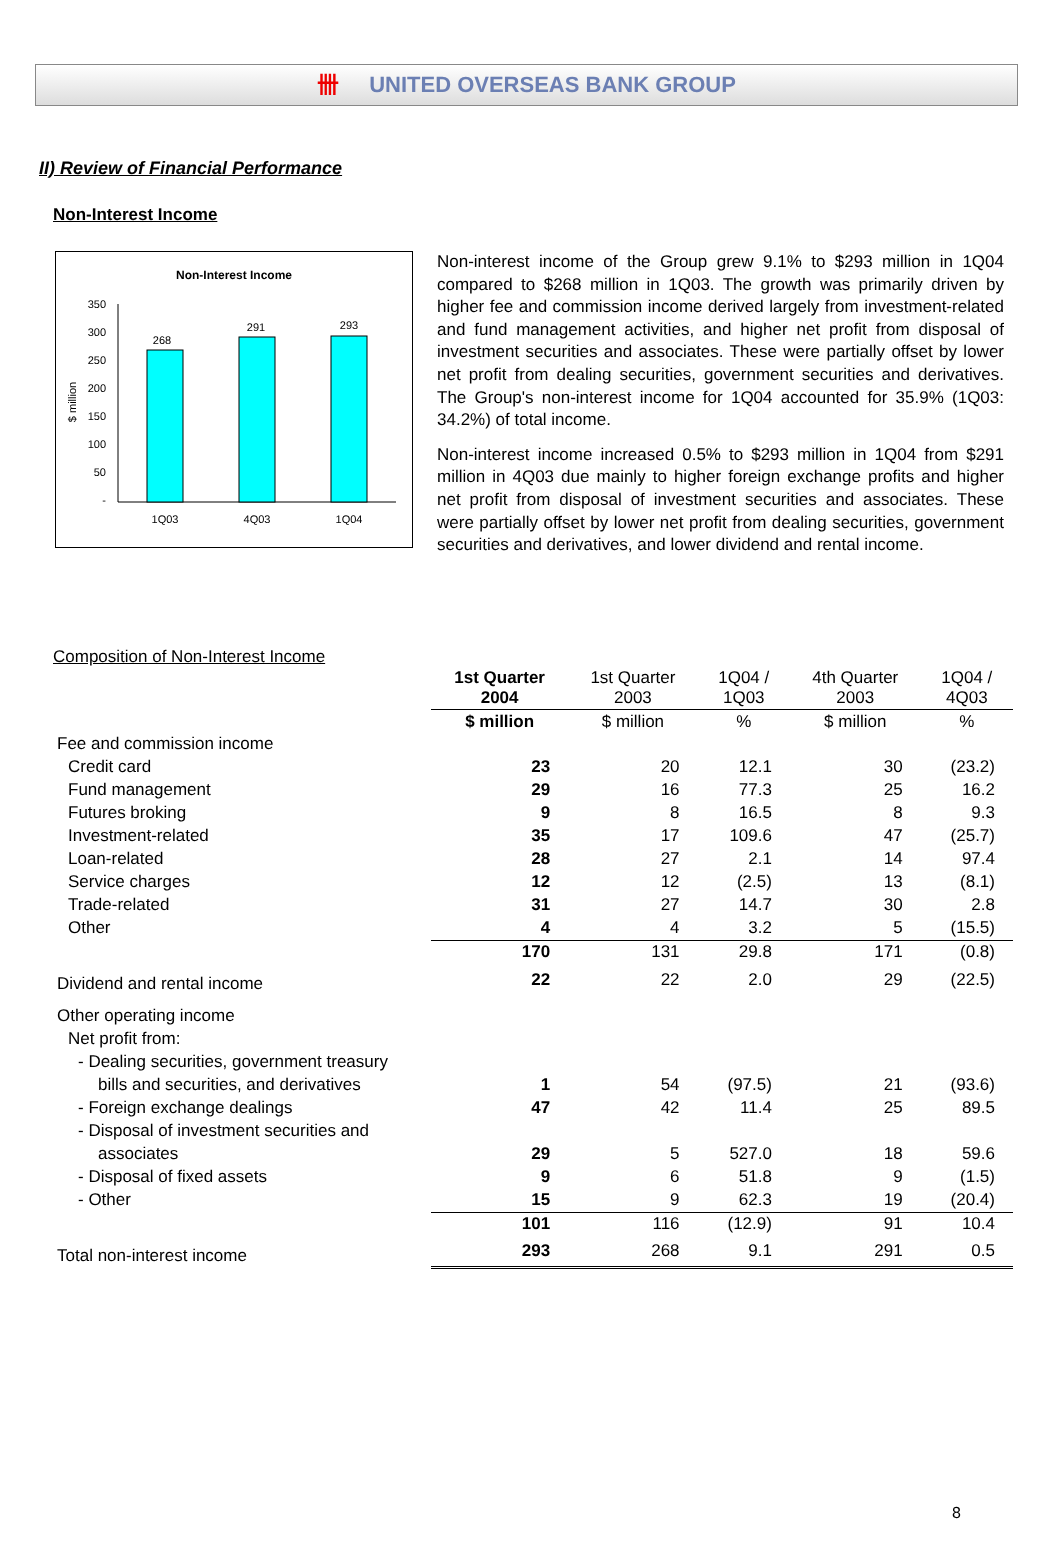卌 UNITED OVERSEAS BANK GROUP
II) Review of Financial Performance
Non-Interest Income
Non-Interest Income
$ million
350
300
250
200
150
100
50
-
268
291
293
1Q03
4Q03
1Q04
Non-interest income of the Group grew 9.1% to $293 million in 1Q04 compared to $268 million in 1Q03. The growth was primarily driven by higher fee and commission income derived largely from investment-related and fund management activities, and higher net profit from disposal of investment securities and associates. These were partially offset by lower net profit from dealing securities, government securities and derivatives. The Group's non-interest income for 1Q04 accounted for 35.9% (1Q03: 34.2%) of total income.
Non-interest income increased 0.5% to $293 million in 1Q04 from $291 million in 4Q03 due mainly to higher foreign exchange profits and higher net profit from disposal of investment securities and associates. These were partially offset by lower net profit from dealing securities, government securities and derivatives, and lower dividend and rental income.
Composition of Non-Interest Income
| | 1st Quarter 2004 | 1st Quarter 2003 | 1Q04 / 1Q03 | 4th Quarter 2003 | 1Q04 / 4Q03 |
| --- | --- | --- | --- | --- | --- |
| | $ million | $ million | % | $ million | % |
| Fee and commission income | | | | | |
| Credit card | 23 | 20 | 12.1 | 30 | (23.2) |
| Fund management | 29 | 16 | 77.3 | 25 | 16.2 |
| Futures broking | 9 | 8 | 16.5 | 8 | 9.3 |
| Investment-related | 35 | 17 | 109.6 | 47 | (25.7) |
| Loan-related | 28 | 27 | 2.1 | 14 | 97.4 |
| Service charges | 12 | 12 | (2.5) | 13 | (8.1) |
| Trade-related | 31 | 27 | 14.7 | 30 | 2.8 |
| Other | 4 | 4 | 3.2 | 5 | (15.5) |
| | 170 | 131 | 29.8 | 171 | (0.8) |
| Dividend and rental income | 22 | 22 | 2.0 | 29 | (22.5) |
| Other operating income | | | | | |
| Net profit from: | | | | | |
| - Dealing securities, government treasury | | | | | |
| bills and securities, and derivatives | 1 | 54 | (97.5) | 21 | (93.6) |
| - Foreign exchange dealings | 47 | 42 | 11.4 | 25 | 89.5 |
| - Disposal of investment securities and | | | | | |
| associates | 29 | 5 | 527.0 | 18 | 59.6 |
| - Disposal of fixed assets | 9 | 6 | 51.8 | 9 | (1.5) |
| - Other | 15 | 9 | 62.3 | 19 | (20.4) |
| | 101 | 116 | (12.9) | 91 | 10.4 |
| Total non-interest income | 293 | 268 | 9.1 | 291 | 0.5 |
8